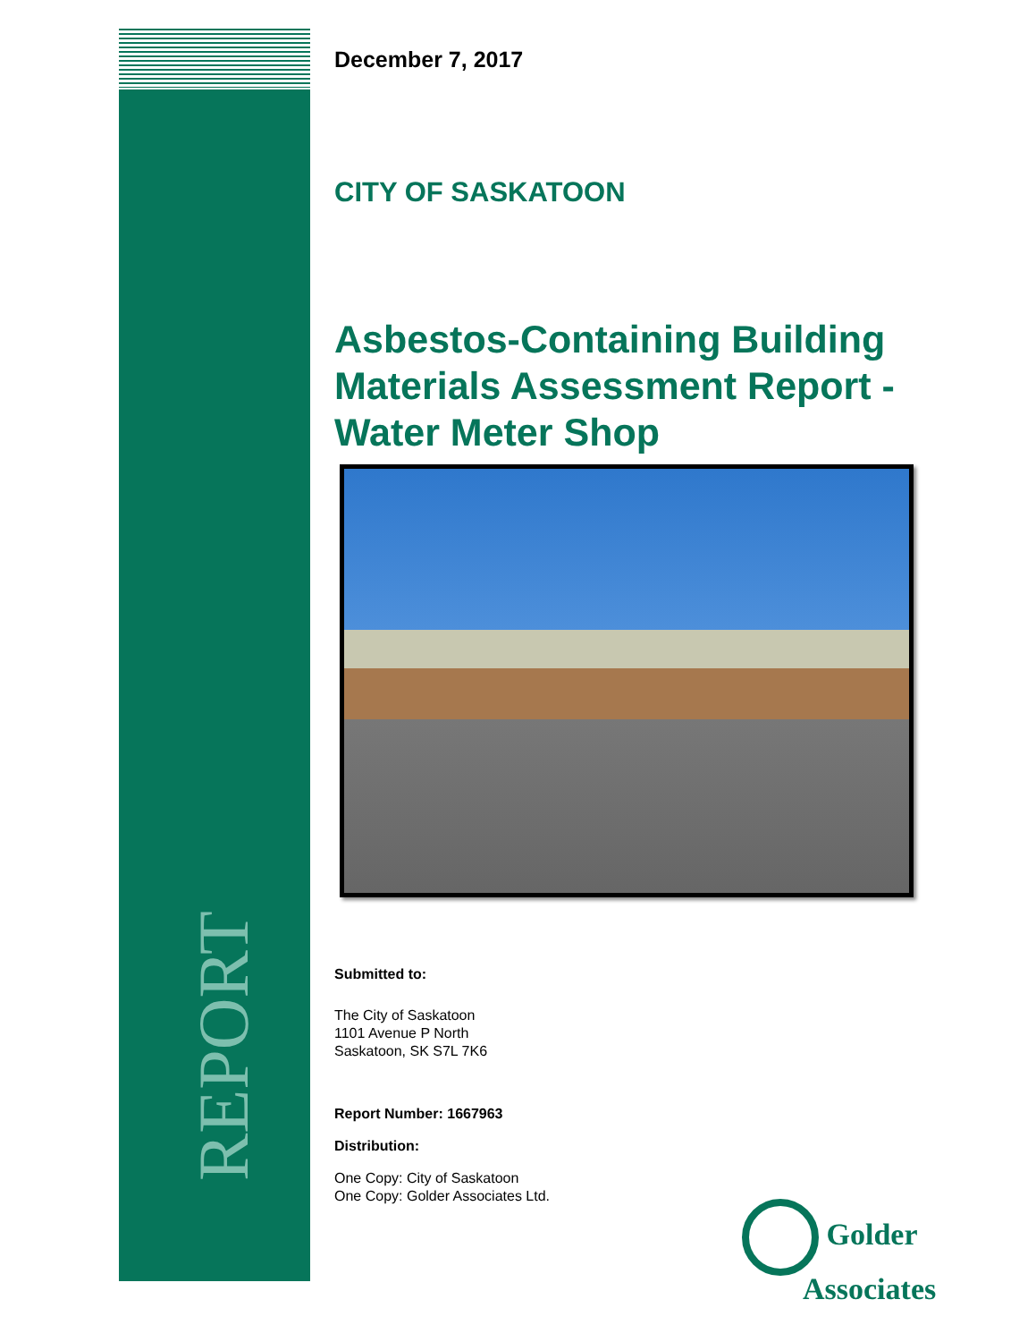REPORT
December 7, 2017
CITY OF SASKATOON
Asbestos-Containing Building Materials Assessment Report - Water Meter Shop
Submitted to:
The City of Saskatoon
1101 Avenue P North
Saskatoon, SK S7L 7K6
Report Number: 1667963
Distribution:
One Copy: City of Saskatoon
One Copy: Golder Associates Ltd.
Golder
Associates